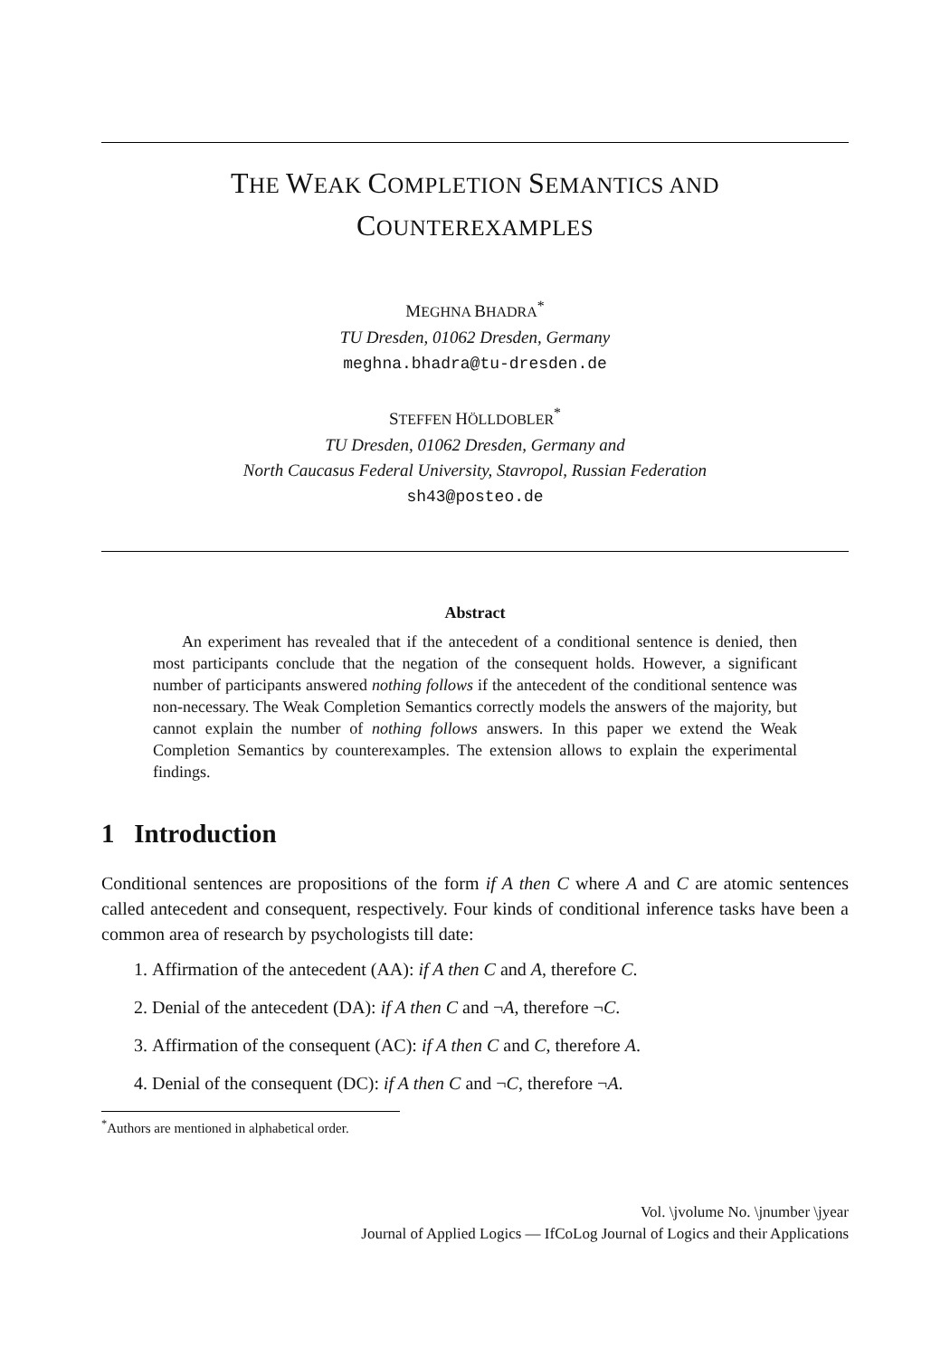THE WEAK COMPLETION SEMANTICS AND
COUNTEREXAMPLES
MEGHNA BHADRA<sup>*</sup>
TU Dresden, 01062 Dresden, Germany
meghna.bhadra@tu-dresden.de
STEFFEN HÖLLDOBLER<sup>*</sup>
TU Dresden, 01062 Dresden, Germany and
North Caucasus Federal University, Stavropol, Russian Federation
sh43@posteo.de
Abstract
An experiment has revealed that if the antecedent of a conditional sentence is denied, then most participants conclude that the negation of the consequent holds. However, a significant number of participants answered nothing follows if the antecedent of the conditional sentence was non-necessary. The Weak Completion Semantics correctly models the answers of the majority, but cannot explain the number of nothing follows answers. In this paper we extend the Weak Completion Semantics by counterexamples. The extension allows to explain the experimental findings.
1 Introduction
Conditional sentences are propositions of the form if A then C where A and C are atomic sentences called antecedent and consequent, respectively. Four kinds of conditional inference tasks have been a common area of research by psychologists till date:
1. Affirmation of the antecedent (AA): if A then C and A, therefore C.
2. Denial of the antecedent (DA): if A then C and ¬A, therefore ¬C.
3. Affirmation of the consequent (AC): if A then C and C, therefore A.
4. Denial of the consequent (DC): if A then C and ¬C, therefore ¬A.
<sup>*</sup> Authors are mentioned in alphabetical order.
Vol. \jvolume No. \jnumber \jyear
Journal of Applied Logics — IfCoLog Journal of Logics and their Applications